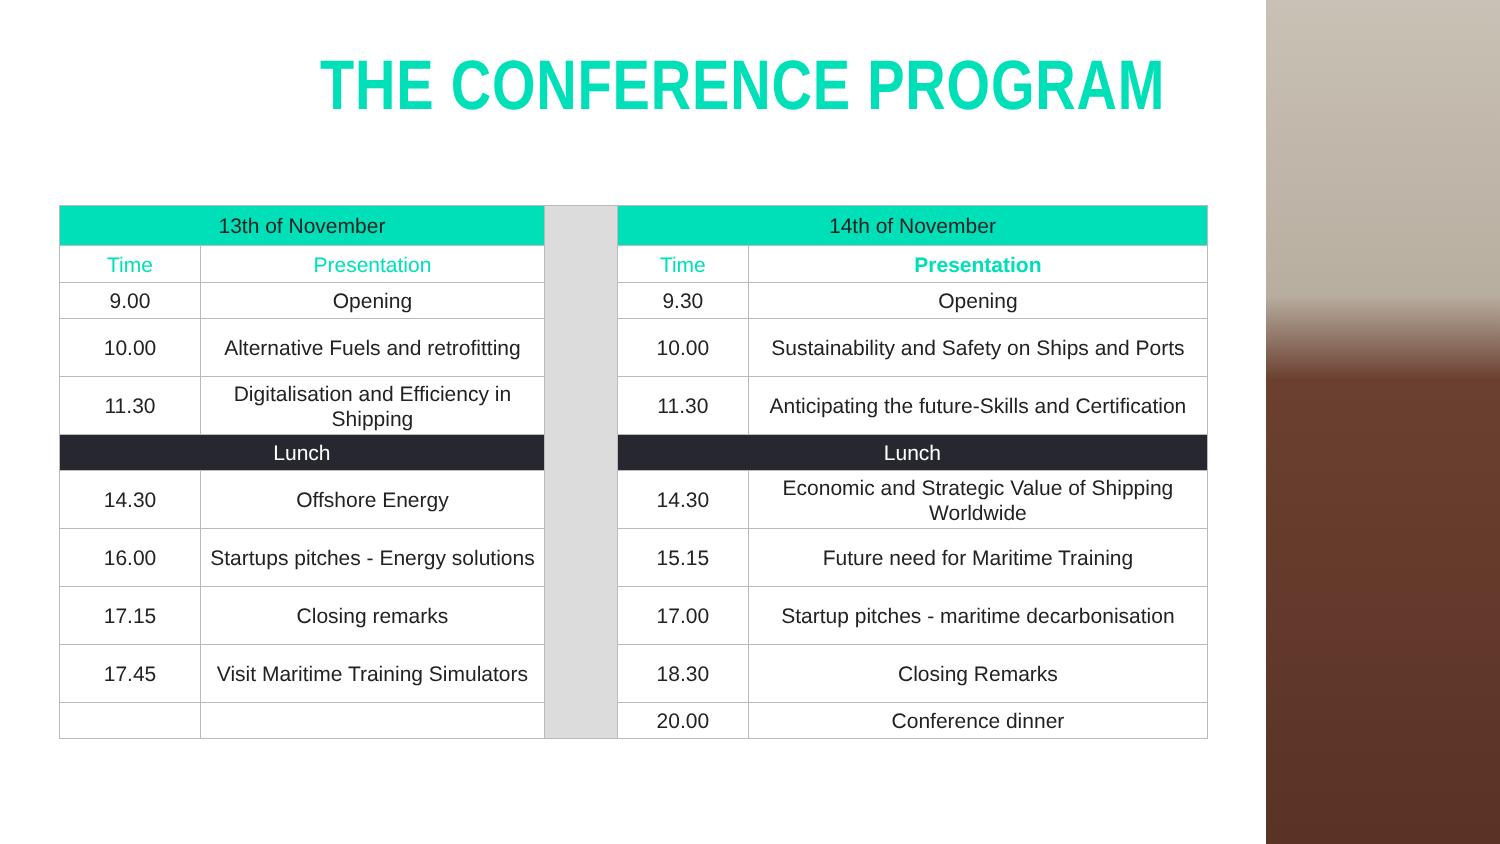THE CONFERENCE PROGRAM
| 13th of November | | | 14th of November | |
| Time | Presentation | | Time | Presentation |
| 9.00 | Opening | | 9.30 | Opening |
| 10.00 | Alternative Fuels and retrofitting | | 10.00 | Sustainability and Safety on Ships and Ports |
| 11.30 | Digitalisation and Efficiency in Shipping | | 11.30 | Anticipating the future-Skills and Certification |
| Lunch | | | Lunch | |
| 14.30 | Offshore Energy | | 14.30 | Economic and Strategic Value of Shipping Worldwide |
| 16.00 | Startups pitches - Energy solutions | | 15.15 | Future need for Maritime Training |
| 17.15 | Closing remarks | | 17.00 | Startup pitches - maritime decarbonisation |
| 17.45 | Visit Maritime Training Simulators | | 18.30 | Closing Remarks |
| | | | 20.00 | Conference dinner |